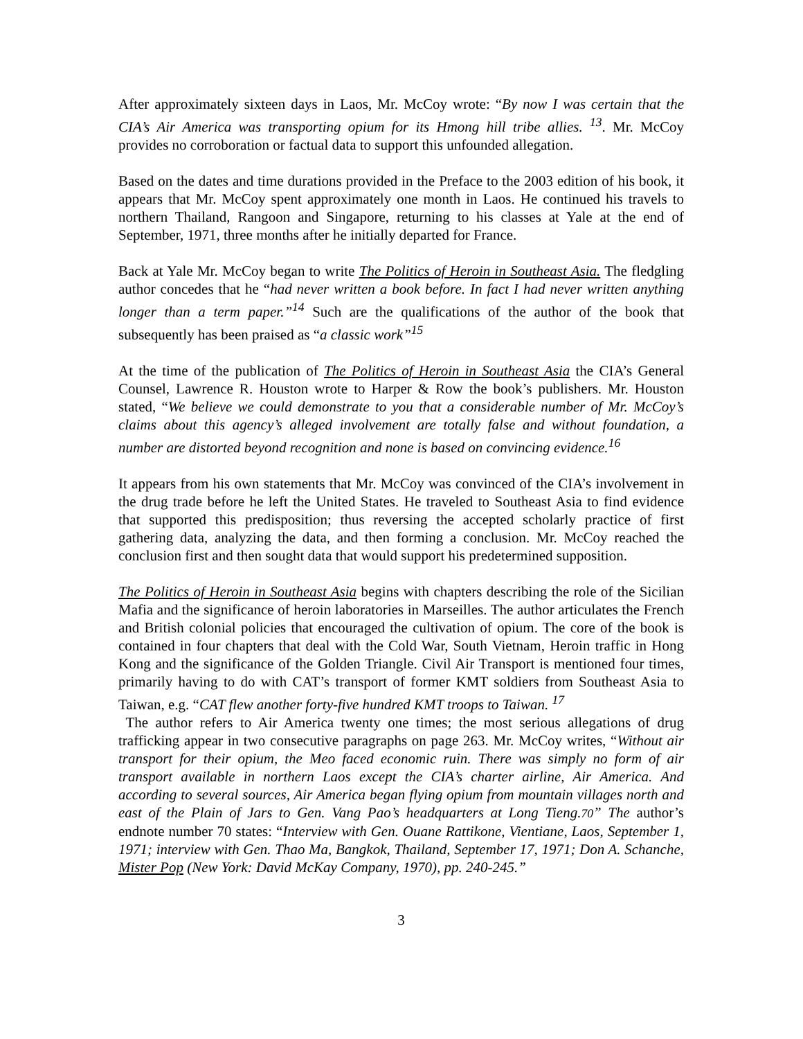After approximately sixteen days in Laos, Mr. McCoy wrote: “By now I was certain that the CIA’s Air America was transporting opium for its Hmong hill tribe allies. <sup>13</sup>. Mr. McCoy provides no corroboration or factual data to support this unfounded allegation.
Based on the dates and time durations provided in the Preface to the 2003 edition of his book, it appears that Mr. McCoy spent approximately one month in Laos. He continued his travels to northern Thailand, Rangoon and Singapore, returning to his classes at Yale at the end of September, 1971, three months after he initially departed for France.
Back at Yale Mr. McCoy began to write The Politics of Heroin in Southeast Asia. The fledgling author concedes that he “had never written a book before. In fact I had never written anything longer than a term paper.”<sup>14</sup> Such are the qualifications of the author of the book that subsequently has been praised as “a classic work”<sup>15</sup>
At the time of the publication of The Politics of Heroin in Southeast Asia the CIA’s General Counsel, Lawrence R. Houston wrote to Harper & Row the book’s publishers. Mr. Houston stated, “We believe we could demonstrate to you that a considerable number of Mr. McCoy’s claims about this agency’s alleged involvement are totally false and without foundation, a number are distorted beyond recognition and none is based on convincing evidence.<sup>16</sup>
It appears from his own statements that Mr. McCoy was convinced of the CIA’s involvement in the drug trade before he left the United States. He traveled to Southeast Asia to find evidence that supported this predisposition; thus reversing the accepted scholarly practice of first gathering data, analyzing the data, and then forming a conclusion. Mr. McCoy reached the conclusion first and then sought data that would support his predetermined supposition.
The Politics of Heroin in Southeast Asia begins with chapters describing the role of the Sicilian Mafia and the significance of heroin laboratories in Marseilles. The author articulates the French and British colonial policies that encouraged the cultivation of opium. The core of the book is contained in four chapters that deal with the Cold War, South Vietnam, Heroin traffic in Hong Kong and the significance of the Golden Triangle. Civil Air Transport is mentioned four times, primarily having to do with CAT’s transport of former KMT soldiers from Southeast Asia to Taiwan, e.g. “CAT flew another forty-five hundred KMT troops to Taiwan. <sup>17</sup>
The author refers to Air America twenty one times; the most serious allegations of drug trafficking appear in two consecutive paragraphs on page 263. Mr. McCoy writes, “Without air transport for their opium, the Meo faced economic ruin. There was simply no form of air transport available in northern Laos except the CIA’s charter airline, Air America. And according to several sources, Air America began flying opium from mountain villages north and east of the Plain of Jars to Gen. Vang Pao’s headquarters at Long Tieng.70” The author’s endnote number 70 states: “Interview with Gen. Ouane Rattikone, Vientiane, Laos, September 1, 1971; interview with Gen. Thao Ma, Bangkok, Thailand, September 17, 1971; Don A. Schanche, Mister Pop (New York: David McKay Company, 1970), pp. 240-245.”
3